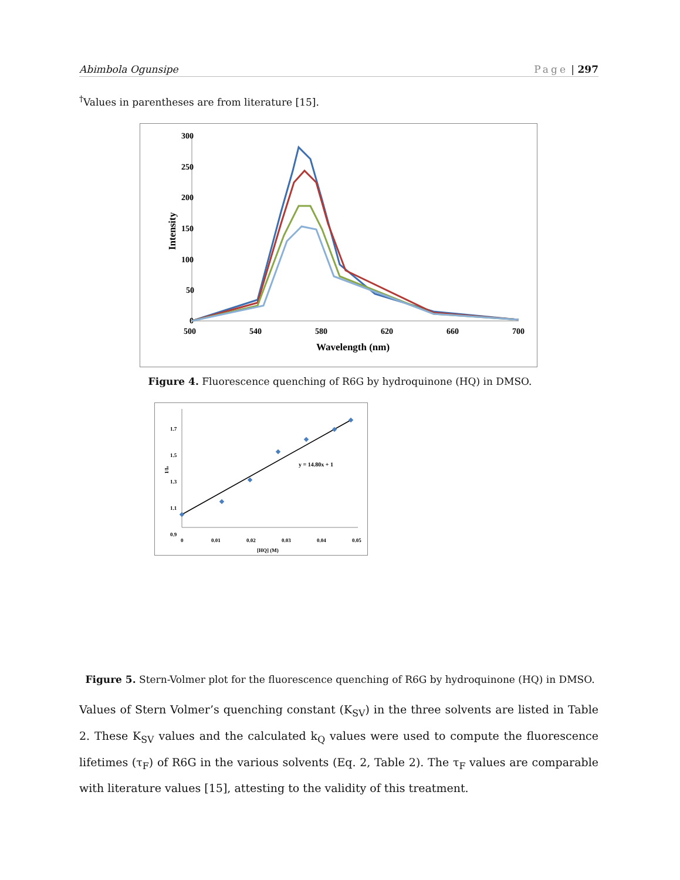Abimbola Ogunsipe Page | 297
<sup>†</sup> Values in parentheses are from literature [15].
300
250
200
150
100
50
0
500
540
580
620
660
700
Wavelength (nm)
Intensity
Figure 4. Fluorescence quenching of R6G by hydroquinone (HQ) in DMSO.
1.7
1.5
1.3
1.1
0.9
0
0.01
0.02
0.03
0.04
0.05
[HQ] (M)
I/Io
y = 14.80x + 1
Figure 5. Stern-Volmer plot for the fluorescence quenching of R6G by hydroquinone (HQ) in DMSO.
Values of Stern Volmer’s quenching constant (K<sub>SV</sub>) in the three solvents are listed in Table 2. These K<sub>SV</sub> values and the calculated k<sub>Q</sub> values were used to compute the fluorescence lifetimes (τ<sub>F</sub>) of R6G in the various solvents (Eq. 2, Table 2). The τ<sub>F</sub> values are comparable with literature values [15], attesting to the validity of this treatment.